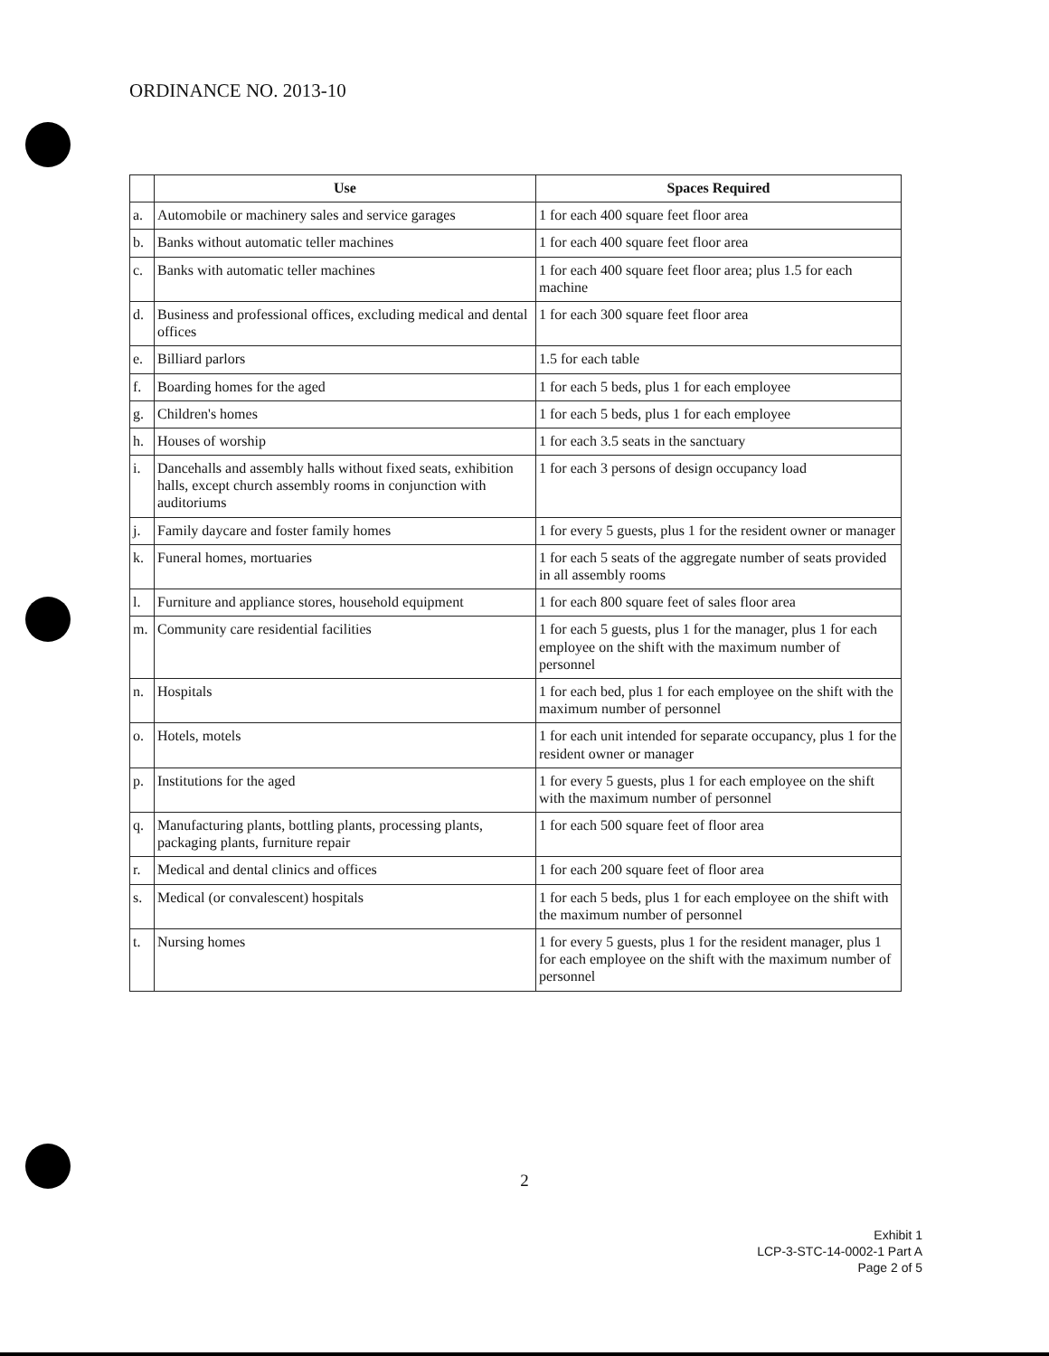ORDINANCE NO. 2013-10
| | Use | Spaces Required |
| --- | --- | --- |
| a. | Automobile or machinery sales and service garages | 1 for each 400 square feet floor area |
| b. | Banks without automatic teller machines | 1 for each 400 square feet floor area |
| c. | Banks with automatic teller machines | 1 for each 400 square feet floor area; plus 1.5 for each machine |
| d. | Business and professional offices, excluding medical and dental offices | 1 for each 300 square feet floor area |
| e. | Billiard parlors | 1.5 for each table |
| f. | Boarding homes for the aged | 1 for each 5 beds, plus 1 for each employee |
| g. | Children's homes | 1 for each 5 beds, plus 1 for each employee |
| h. | Houses of worship | 1 for each 3.5 seats in the sanctuary |
| i. | Dancehalls and assembly halls without fixed seats, exhibition halls, except church assembly rooms in conjunction with auditoriums | 1 for each 3 persons of design occupancy load |
| j. | Family daycare and foster family homes | 1 for every 5 guests, plus 1 for the resident owner or manager |
| k. | Funeral homes, mortuaries | 1 for each 5 seats of the aggregate number of seats provided in all assembly rooms |
| l. | Furniture and appliance stores, household equipment | 1 for each 800 square feet of sales floor area |
| m. | Community care residential facilities | 1 for each 5 guests, plus 1 for the manager, plus 1 for each employee on the shift with the maximum number of personnel |
| n. | Hospitals | 1 for each bed, plus 1 for each employee on the shift with the maximum number of personnel |
| o. | Hotels, motels | 1 for each unit intended for separate occupancy, plus 1 for the resident owner or manager |
| p. | Institutions for the aged | 1 for every 5 guests, plus 1 for each employee on the shift with the maximum number of personnel |
| q. | Manufacturing plants, bottling plants, processing plants, packaging plants, furniture repair | 1 for each 500 square feet of floor area |
| r. | Medical and dental clinics and offices | 1 for each 200 square feet of floor area |
| s. | Medical (or convalescent) hospitals | 1 for each 5 beds, plus 1 for each employee on the shift with the maximum number of personnel |
| t. | Nursing homes | 1 for every 5 guests, plus 1 for the resident manager, plus 1 for each employee on the shift with the maximum number of personnel |
2
Exhibit 1
LCP-3-STC-14-0002-1 Part A
Page 2 of 5